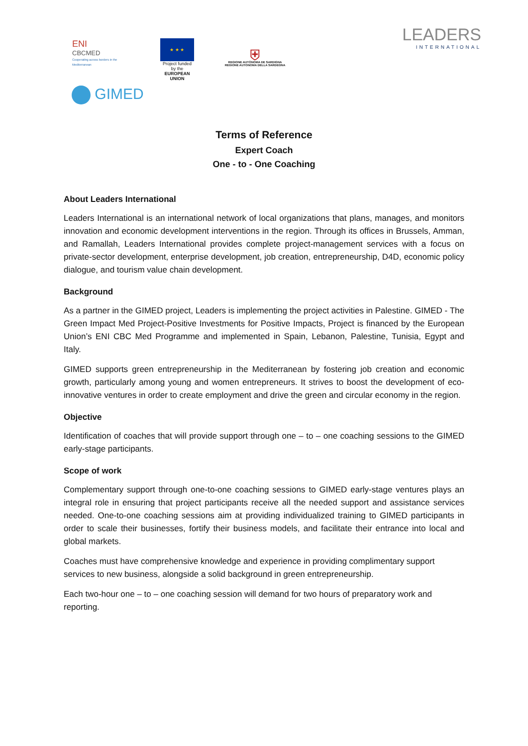ENI
CBCMED
Cooperating across borders in the Mediterranean
★ ★ ★
Project funded by the
EUROPEAN UNION
⛨
REGIONE AUTÒNOMA DE SARDIGNA
REGIONE AUTONOMA DELLA SARDEGNA
LEADERS
INTERNATIONAL
GIMED
Terms of Reference
Expert Coach
One - to - One Coaching
About Leaders International
Leaders International is an international network of local organizations that plans, manages, and monitors innovation and economic development interventions in the region. Through its offices in Brussels, Amman, and Ramallah, Leaders International provides complete project-management services with a focus on private-sector development, enterprise development, job creation, entrepreneurship, D4D, economic policy dialogue, and tourism value chain development.
Background
As a partner in the GIMED project, Leaders is implementing the project activities in Palestine. GIMED - The Green Impact Med Project-Positive Investments for Positive Impacts, Project is financed by the European Union’s ENI CBC Med Programme and implemented in Spain, Lebanon, Palestine, Tunisia, Egypt and Italy.
GIMED supports green entrepreneurship in the Mediterranean by fostering job creation and economic growth, particularly among young and women entrepreneurs. It strives to boost the development of eco-innovative ventures in order to create employment and drive the green and circular economy in the region.
Objective
Identification of coaches that will provide support through one – to – one coaching sessions to the GIMED early-stage participants.
Scope of work
Complementary support through one-to-one coaching sessions to GIMED early-stage ventures plays an integral role in ensuring that project participants receive all the needed support and assistance services needed. One-to-one coaching sessions aim at providing individualized training to GIMED participants in order to scale their businesses, fortify their business models, and facilitate their entrance into local and global markets.
Coaches must have comprehensive knowledge and experience in providing complimentary support services to new business, alongside a solid background in green entrepreneurship.
Each two-hour one – to – one coaching session will demand for two hours of preparatory work and reporting.